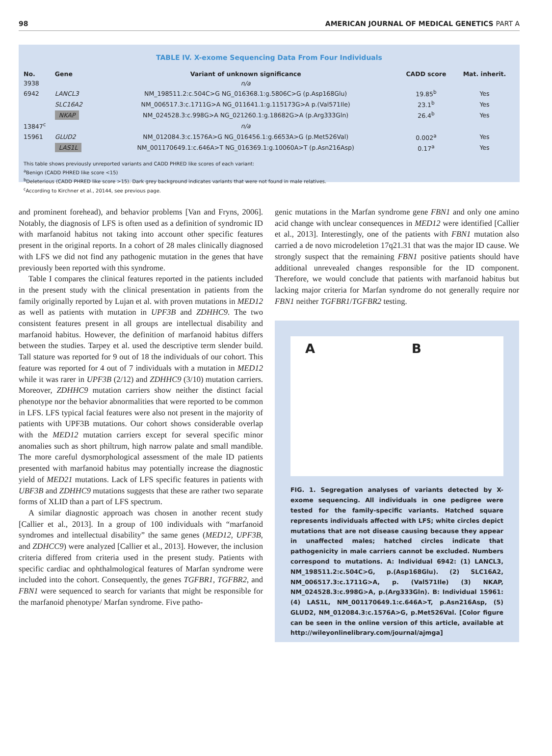98 AMERICAN JOURNAL OF MEDICAL GENETICS PART A
TABLE IV. X-exome Sequencing Data From Four Individuals
| No. | Gene | Variant of unknown significance | CADD score | Mat. inherit. |
| --- | --- | --- | --- | --- |
| 3938 | | n/a | | |
| 6942 | LANCL3 | NM_198511.2:c.504C>G NG_016368.1:g.5806C>G (p.Asp168Glu) | 19.85<sup>b</sup> | Yes |
| | SLC16A2 | NM_006517.3:c.1711G>A NG_011641.1:g.115173G>A p.(Val571Ile) | 23.1<sup>b</sup> | Yes |
| | NKAP | NM_024528.3:c.998G>A NG_021260.1:g.18682G>A (p.Arg333Gln) | 26.4<sup>b</sup> | Yes |
| 13847<sup>c</sup> | | n/a | | |
| 15961 | GLUD2 | NM_012084.3:c.1576A>G NG_016456.1:g.6653A>G (p.Met526Val) | 0.002<sup>a</sup> | Yes |
| | LAS1L | NM_001170649.1:c.646A>T NG_016369.1:g.10060A>T (p.Asn216Asp) | 0.17<sup>a</sup> | Yes |
This table shows previously unreported variants and CADD PHRED like scores of each variant:
<sup>a</sup> Benign (CADD PHRED like score <15)
<sup>b</sup> Deleterious (CADD PHRED like score >15). Dark grey background indicates variants that were not found in male relatives.
<sup>c</sup> According to Kirchner et al., 20144, see previous page.
and prominent forehead), and behavior problems [Van and Fryns, 2006]. Notably, the diagnosis of LFS is often used as a definition of syndromic ID with marfanoid habitus not taking into account other specific features present in the original reports. In a cohort of 28 males clinically diagnosed with LFS we did not find any pathogenic mutation in the genes that have previously been reported with this syndrome.
Table I compares the clinical features reported in the patients included in the present study with the clinical presentation in patients from the family originally reported by Lujan et al. with proven mutations in MED12 as well as patients with mutation in UPF3B and ZDHHC9. The two consistent features present in all groups are intellectual disability and marfanoid habitus. However, the definition of marfanoid habitus differs between the studies. Tarpey et al. used the descriptive term slender build. Tall stature was reported for 9 out of 18 the individuals of our cohort. This feature was reported for 4 out of 7 individuals with a mutation in MED12 while it was rarer in UPF3B (2/12) and ZDHHC9 (3/10) mutation carriers. Moreover, ZDHHC9 mutation carriers show neither the distinct facial phenotype nor the behavior abnormalities that were reported to be common in LFS. LFS typical facial features were also not present in the majority of patients with UPF3B mutations. Our cohort shows considerable overlap with the MED12 mutation carriers except for several specific minor anomalies such as short philtrum, high narrow palate and small mandible. The more careful dysmorphological assessment of the male ID patients presented with marfanoid habitus may potentially increase the diagnostic yield of MED21 mutations. Lack of LFS specific features in patients with UBF3B and ZDHHC9 mutations suggests that these are rather two separate forms of XLID than a part of LFS spectrum.
A similar diagnostic approach was chosen in another recent study [Callier et al., 2013]. In a group of 100 individuals with “marfanoid syndromes and intellectual disability” the same genes (MED12, UPF3B, and ZDHCC9) were analyzed [Callier et al., 2013]. However, the inclusion criteria differed from criteria used in the present study. Patients with specific cardiac and ophthalmological features of Marfan syndrome were included into the cohort. Consequently, the genes TGFBR1, TGFBR2, and FBN1 were sequenced to search for variants that might be responsible for the marfanoid phenotype/ Marfan syndrome. Five patho-
genic mutations in the Marfan syndrome gene FBN1 and only one amino acid change with unclear consequences in MED12 were identified [Callier et al., 2013]. Interestingly, one of the patients with FBN1 mutation also carried a de novo microdeletion 17q21.31 that was the major ID cause. We strongly suspect that the remaining FBN1 positive patients should have additional unrevealed changes responsible for the ID component. Therefore, we would conclude that patients with marfanoid habitus but lacking major criteria for Marfan syndrome do not generally require nor FBN1 neither TGFBR1/TGFBR2 testing.
A B
FIG. 1. Segregation analyses of variants detected by X-exome sequencing. All individuals in one pedigree were tested for the family-specific variants. Hatched square represents individuals affected with LFS; white circles depict mutations that are not disease causing because they appear in unaffected males; hatched circles indicate that pathogenicity in male carriers cannot be excluded. Numbers correspond to mutations. A: Individual 6942: (1) LANCL3, NM_198511.2:c.504C>G, p.(Asp168Glu). (2) SLC16A2, NM_006517.3:c.1711G>A, p. (Val571Ile) (3) NKAP, NM_024528.3:c.998G>A, p.(Arg333Gln). B: Individual 15961: (4) LAS1L, NM_001170649.1:c.646A>T, p.Asn216Asp, (5) GLUD2, NM_012084.3:c.1576A>G, p.Met526Val. [Color figure can be seen in the online version of this article, available at http://wileyonlinelibrary.com/journal/ajmga]